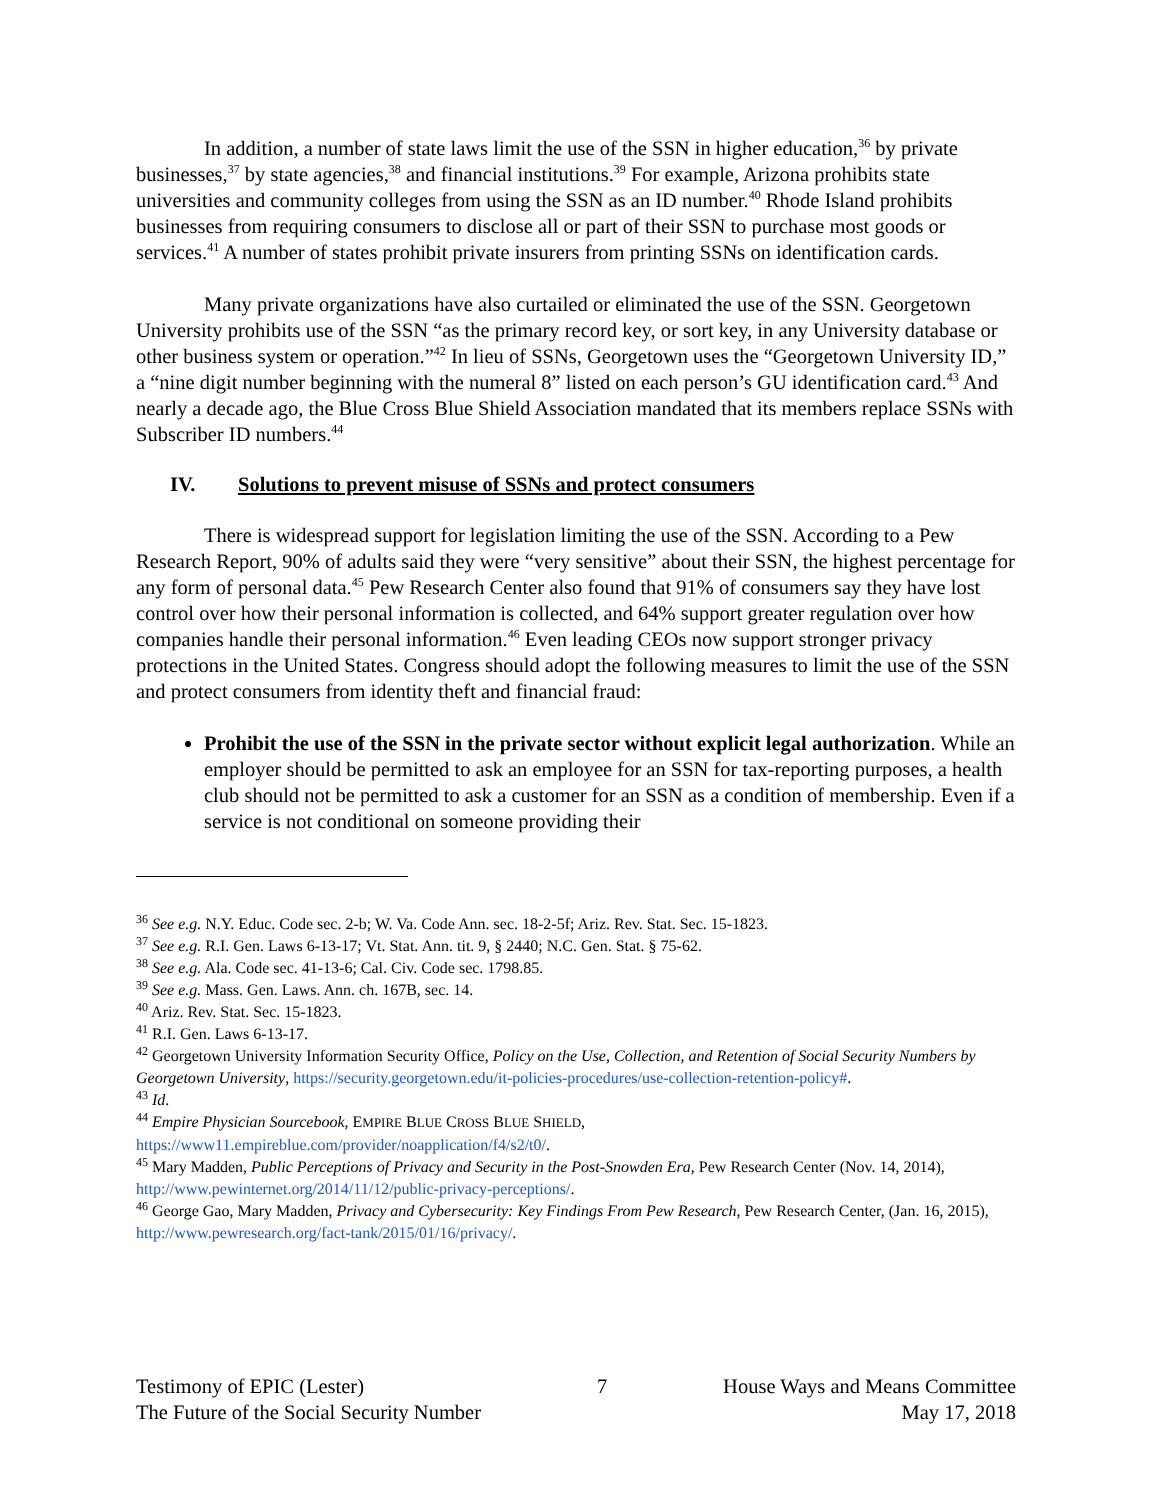In addition, a number of state laws limit the use of the SSN in higher education,<sup>36</sup> by private businesses,<sup>37</sup> by state agencies,<sup>38</sup> and financial institutions.<sup>39</sup> For example, Arizona prohibits state universities and community colleges from using the SSN as an ID number.<sup>40</sup> Rhode Island prohibits businesses from requiring consumers to disclose all or part of their SSN to purchase most goods or services.<sup>41</sup> A number of states prohibit private insurers from printing SSNs on identification cards.
Many private organizations have also curtailed or eliminated the use of the SSN. Georgetown University prohibits use of the SSN “as the primary record key, or sort key, in any University database or other business system or operation.”<sup>42</sup> In lieu of SSNs, Georgetown uses the “Georgetown University ID,” a “nine digit number beginning with the numeral 8” listed on each person’s GU identification card.<sup>43</sup> And nearly a decade ago, the Blue Cross Blue Shield Association mandated that its members replace SSNs with Subscriber ID numbers.<sup>44</sup>
IV. Solutions to prevent misuse of SSNs and protect consumers
There is widespread support for legislation limiting the use of the SSN. According to a Pew Research Report, 90% of adults said they were “very sensitive” about their SSN, the highest percentage for any form of personal data.<sup>45</sup> Pew Research Center also found that 91% of consumers say they have lost control over how their personal information is collected, and 64% support greater regulation over how companies handle their personal information.<sup>46</sup> Even leading CEOs now support stronger privacy protections in the United States. Congress should adopt the following measures to limit the use of the SSN and protect consumers from identity theft and financial fraud:
Prohibit the use of the SSN in the private sector without explicit legal authorization. While an employer should be permitted to ask an employee for an SSN for tax-reporting purposes, a health club should not be permitted to ask a customer for an SSN as a condition of membership. Even if a service is not conditional on someone providing their
<sup>36</sup> See e.g. N.Y. Educ. Code sec. 2-b; W. Va. Code Ann. sec. 18-2-5f; Ariz. Rev. Stat. Sec. 15-1823.
<sup>37</sup> See e.g. R.I. Gen. Laws 6-13-17; Vt. Stat. Ann. tit. 9, § 2440; N.C. Gen. Stat. § 75-62.
<sup>38</sup> See e.g. Ala. Code sec. 41-13-6; Cal. Civ. Code sec. 1798.85.
<sup>39</sup> See e.g. Mass. Gen. Laws. Ann. ch. 167B, sec. 14.
<sup>40</sup> Ariz. Rev. Stat. Sec. 15-1823.
<sup>41</sup> R.I. Gen. Laws 6-13-17.
<sup>42</sup> Georgetown University Information Security Office, Policy on the Use, Collection, and Retention of Social Security Numbers by Georgetown University, https://security.georgetown.edu/it-policies-procedures/use-collection-retention-policy#.
<sup>43</sup> Id.
<sup>44</sup> Empire Physician Sourcebook, EMPIRE BLUE CROSS BLUE SHIELD,
https://www11.empireblue.com/provider/noapplication/f4/s2/t0/.
<sup>45</sup> Mary Madden, Public Perceptions of Privacy and Security in the Post-Snowden Era, Pew Research Center (Nov. 14, 2014), http://www.pewinternet.org/2014/11/12/public-privacy-perceptions/.
<sup>46</sup> George Gao, Mary Madden, Privacy and Cybersecurity: Key Findings From Pew Research, Pew Research Center, (Jan. 16, 2015), http://www.pewresearch.org/fact-tank/2015/01/16/privacy/.
Testimony of EPIC (Lester)
The Future of the Social Security Number
7 House Ways and Means Committee
May 17, 2018